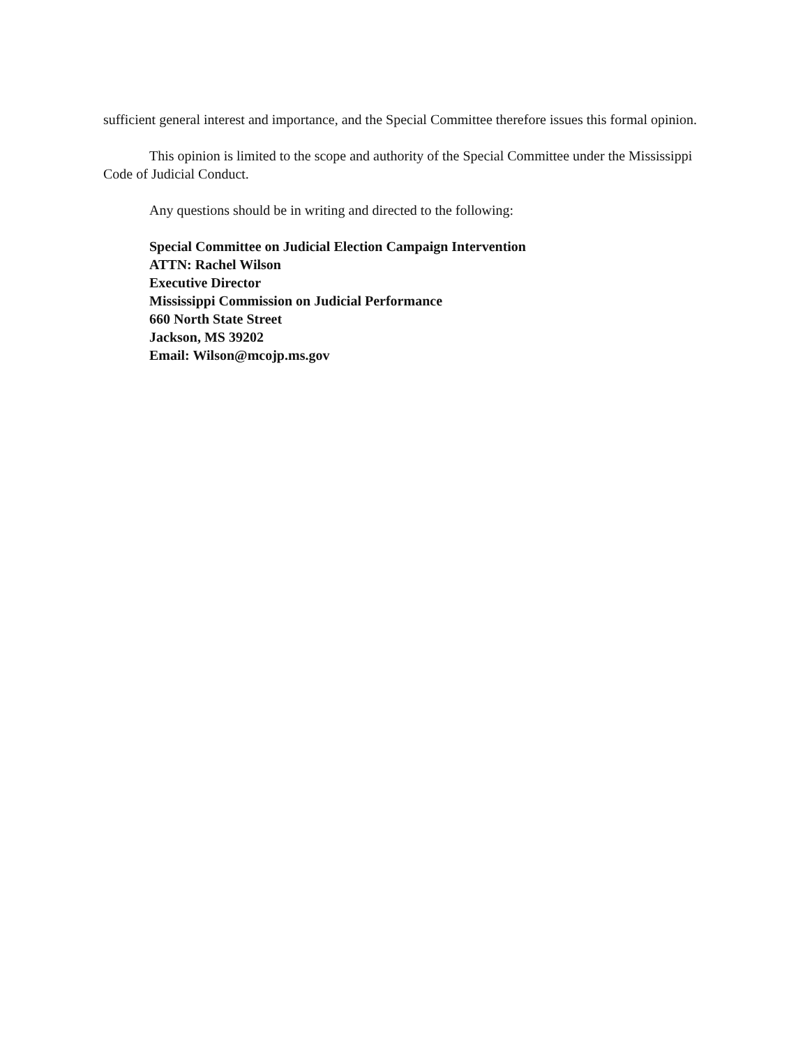sufficient general interest and importance, and the Special Committee therefore issues this formal opinion.
This opinion is limited to the scope and authority of the Special Committee under the Mississippi Code of Judicial Conduct.
Any questions should be in writing and directed to the following:
Special Committee on Judicial Election Campaign Intervention
ATTN: Rachel Wilson
Executive Director
Mississippi Commission on Judicial Performance
660 North State Street
Jackson, MS 39202
Email: Wilson@mcojp.ms.gov